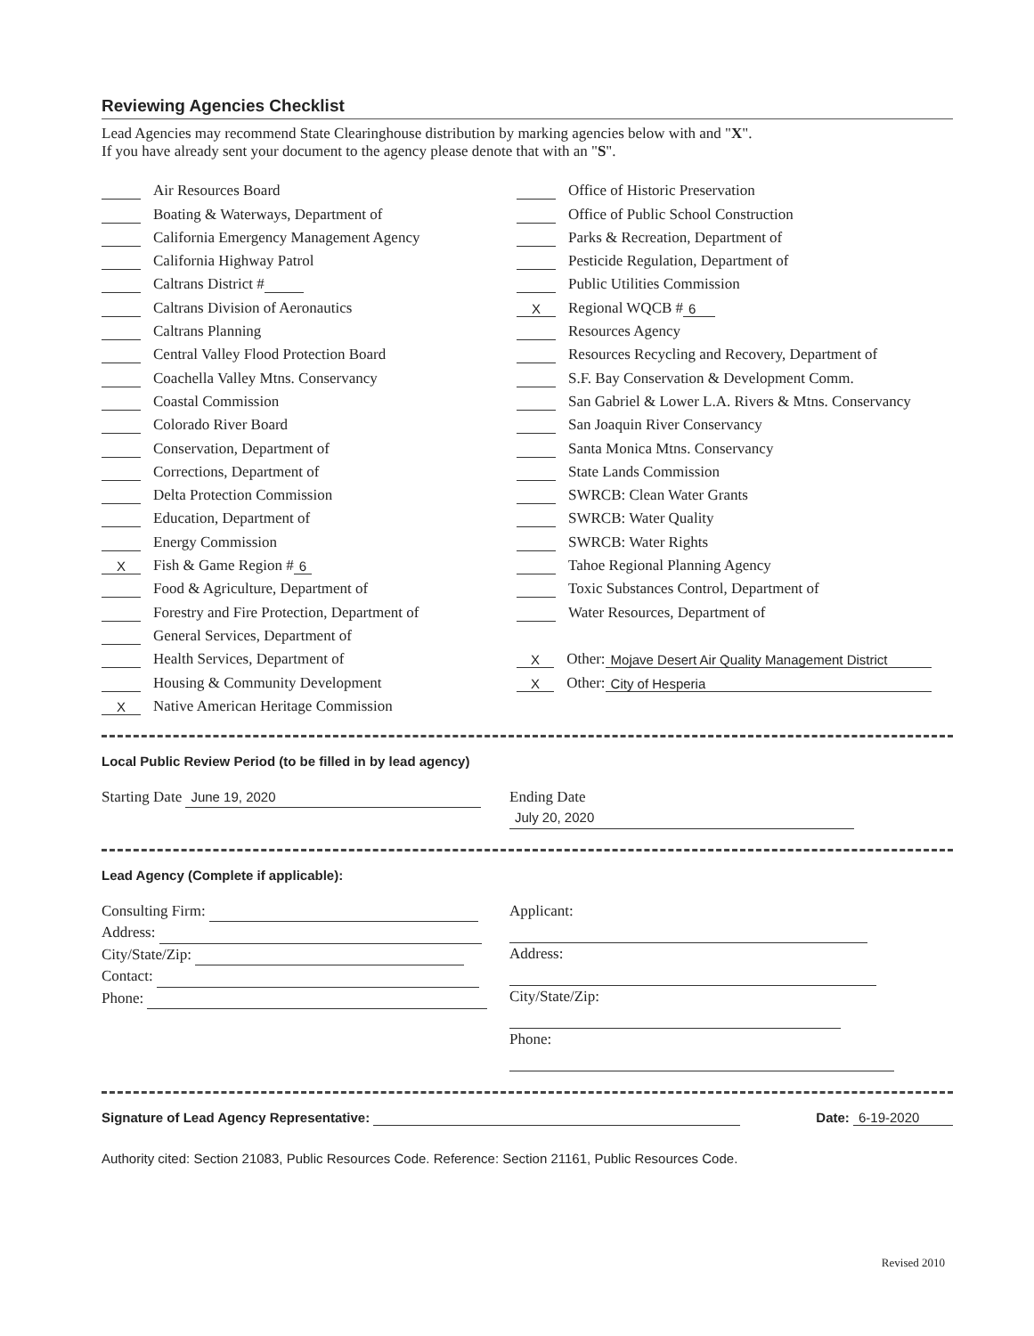Reviewing Agencies Checklist
Lead Agencies may recommend State Clearinghouse distribution by marking agencies below with and "X".
If you have already sent your document to the agency please denote that with an "S".
Air Resources Board
Boating & Waterways, Department of
California Emergency Management Agency
California Highway Patrol
Caltrans District #
Caltrans Division of Aeronautics
Caltrans Planning
Central Valley Flood Protection Board
Coachella Valley Mtns. Conservancy
Coastal Commission
Colorado River Board
Conservation, Department of
Corrections, Department of
Delta Protection Commission
Education, Department of
Energy Commission
X Fish & Game Region # 6
Food & Agriculture, Department of
Forestry and Fire Protection, Department of
General Services, Department of
Health Services, Department of
Housing & Community Development
X Native American Heritage Commission
Office of Historic Preservation
Office of Public School Construction
Parks & Recreation, Department of
Pesticide Regulation, Department of
Public Utilities Commission
X Regional WQCB # 6
Resources Agency
Resources Recycling and Recovery, Department of
S.F. Bay Conservation & Development Comm.
San Gabriel & Lower L.A. Rivers & Mtns. Conservancy
San Joaquin River Conservancy
Santa Monica Mtns. Conservancy
State Lands Commission
SWRCB: Clean Water Grants
SWRCB: Water Quality
SWRCB: Water Rights
Tahoe Regional Planning Agency
Toxic Substances Control, Department of
Water Resources, Department of
X Other: Mojave Desert Air Quality Management District
X Other: City of Hesperia
Local Public Review Period (to be filled in by lead agency)
Starting Date June 19, 2020 Ending Date July 20, 2020
Lead Agency (Complete if applicable):
Consulting Firm:
Address:
City/State/Zip:
Contact:
Phone:
Applicant:
Address:
City/State/Zip:
Phone:
Signature of Lead Agency Representative:
Date: 6-19-2020
Authority cited: Section 21083, Public Resources Code. Reference: Section 21161, Public Resources Code.
Revised 2010